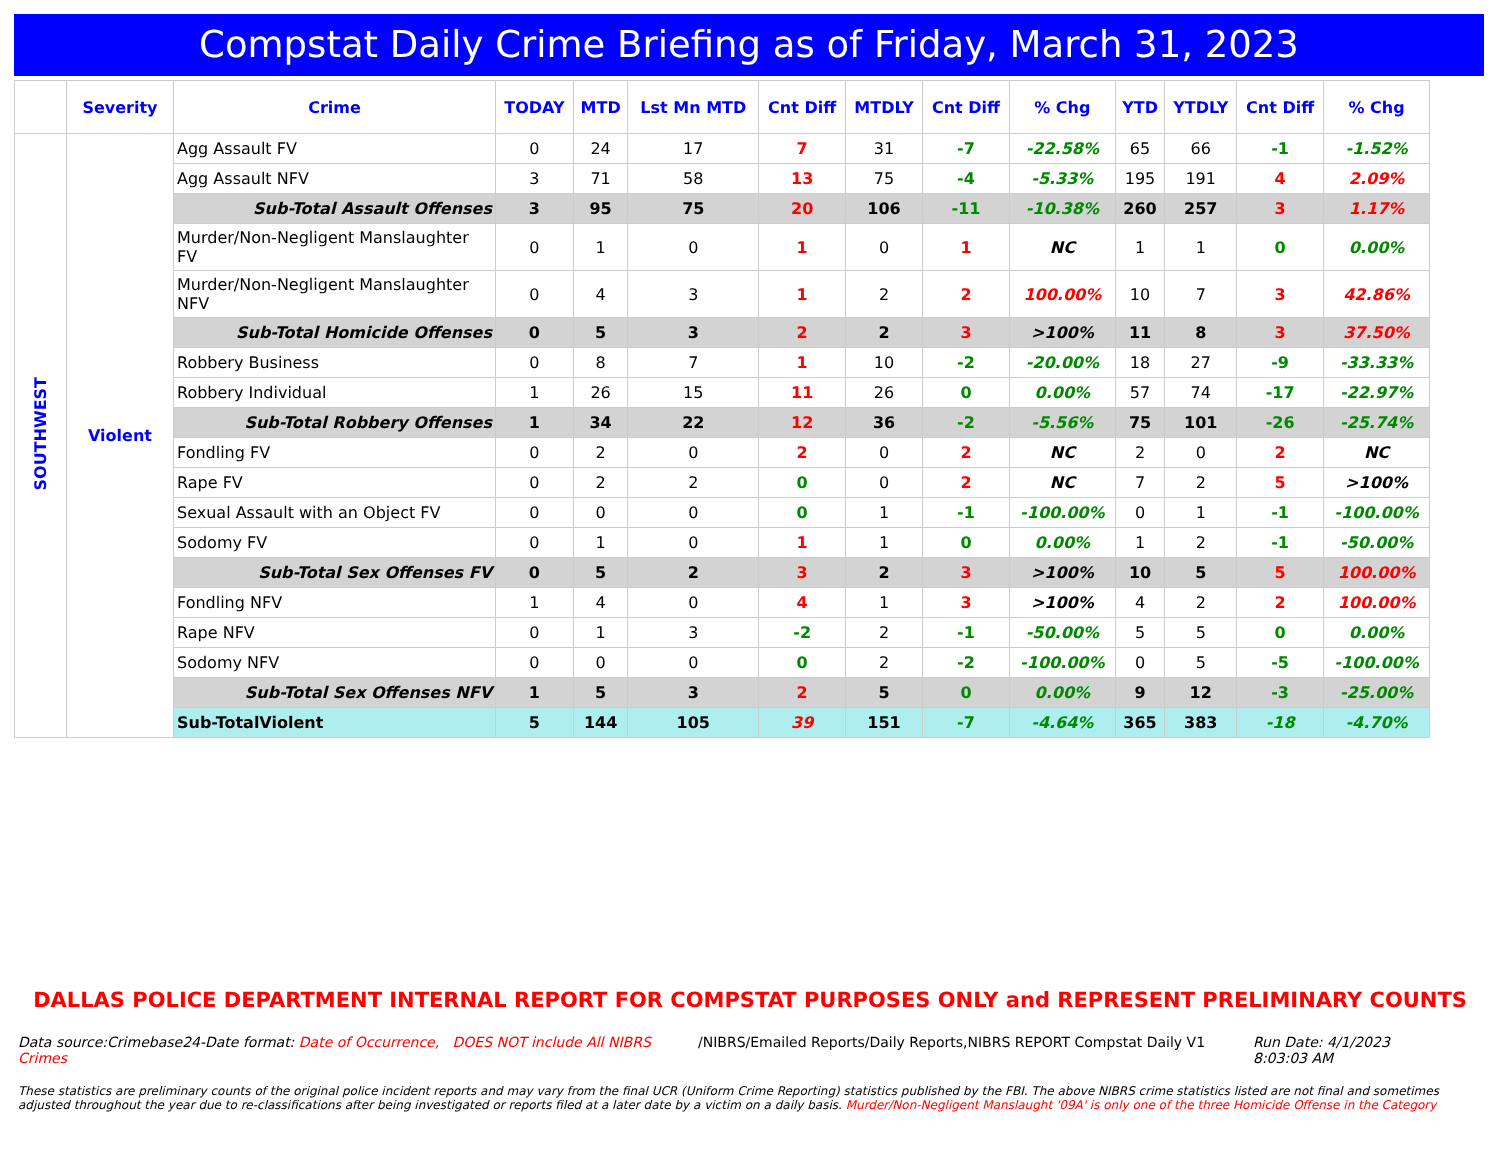Compstat Daily Crime Briefing as of Friday, March 31, 2023
| | Severity | Crime | TODAY | MTD | Lst Mn MTD | Cnt Diff | MTDLY | Cnt Diff | % Chg | YTD | YTDLY | Cnt Diff | % Chg |
| --- | --- | --- | --- | --- | --- | --- | --- | --- | --- | --- | --- | --- | --- |
| SOUTHWEST | Violent | Agg Assault FV | 0 | 24 | 17 | 7 | 31 | -7 | -22.58% | 65 | 66 | -1 | -1.52% |
| | | Agg Assault NFV | 3 | 71 | 58 | 13 | 75 | -4 | -5.33% | 195 | 191 | 4 | 2.09% |
| | | Sub-Total Assault Offenses | 3 | 95 | 75 | 20 | 106 | -11 | -10.38% | 260 | 257 | 3 | 1.17% |
| | | Murder/Non-Negligent Manslaughter FV | 0 | 1 | 0 | 1 | 0 | 1 | NC | 1 | 1 | 0 | 0.00% |
| | | Murder/Non-Negligent Manslaughter NFV | 0 | 4 | 3 | 1 | 2 | 2 | 100.00% | 10 | 7 | 3 | 42.86% |
| | | Sub-Total Homicide Offenses | 0 | 5 | 3 | 2 | 2 | 3 | >100% | 11 | 8 | 3 | 37.50% |
| | | Robbery Business | 0 | 8 | 7 | 1 | 10 | -2 | -20.00% | 18 | 27 | -9 | -33.33% |
| | | Robbery Individual | 1 | 26 | 15 | 11 | 26 | 0 | 0.00% | 57 | 74 | -17 | -22.97% |
| | | Sub-Total Robbery Offenses | 1 | 34 | 22 | 12 | 36 | -2 | -5.56% | 75 | 101 | -26 | -25.74% |
| | | Fondling FV | 0 | 2 | 0 | 2 | 0 | 2 | NC | 2 | 0 | 2 | NC |
| | | Rape FV | 0 | 2 | 2 | 0 | 0 | 2 | NC | 7 | 2 | 5 | >100% |
| | | Sexual Assault with an Object FV | 0 | 0 | 0 | 0 | 1 | -1 | -100.00% | 0 | 1 | -1 | -100.00% |
| | | Sodomy FV | 0 | 1 | 0 | 1 | 1 | 0 | 0.00% | 1 | 2 | -1 | -50.00% |
| | | Sub-Total Sex Offenses FV | 0 | 5 | 2 | 3 | 2 | 3 | >100% | 10 | 5 | 5 | 100.00% |
| | | Fondling NFV | 1 | 4 | 0 | 4 | 1 | 3 | >100% | 4 | 2 | 2 | 100.00% |
| | | Rape NFV | 0 | 1 | 3 | -2 | 2 | -1 | -50.00% | 5 | 5 | 0 | 0.00% |
| | | Sodomy NFV | 0 | 0 | 0 | 0 | 2 | -2 | -100.00% | 0 | 5 | -5 | -100.00% |
| | | Sub-Total Sex Offenses NFV | 1 | 5 | 3 | 2 | 5 | 0 | 0.00% | 9 | 12 | -3 | -25.00% |
| | | Sub-TotalViolent | 5 | 144 | 105 | 39 | 151 | -7 | -4.64% | 365 | 383 | -18 | -4.70% |
DALLAS POLICE DEPARTMENT INTERNAL REPORT FOR COMPSTAT PURPOSES ONLY and REPRESENT PRELIMINARY COUNTS
Data source:Crimebase24-Date format: Date of Occurrence, DOES NOT include All NIBRS Crimes
/NIBRS/Emailed Reports/Daily Reports,NIBRS REPORT Compstat Daily V1
Run Date: 4/1/2023 8:03:03 AM
These statistics are preliminary counts of the original police incident reports and may vary from the final UCR (Uniform Crime Reporting) statistics published by the FBI. The above NIBRS crime statistics listed are not final and sometimes adjusted throughout the year due to re-classifications after being investigated or reports filed at a later date by a victim on a daily basis. Murder/Non-Negligent Manslaught '09A' is only one of the three Homicide Offense in the Category